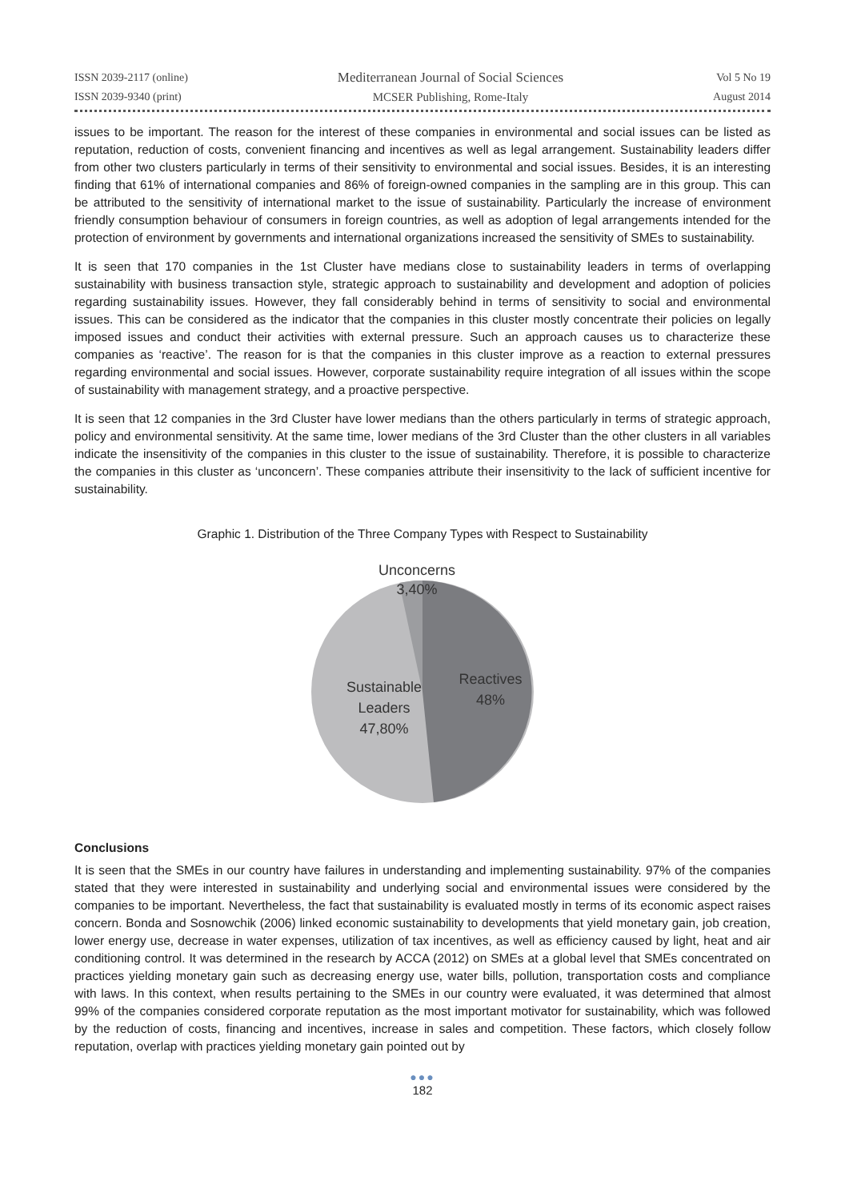ISSN 2039-2117 (online)
ISSN 2039-9340 (print)
Mediterranean Journal of Social Sciences
MCSER Publishing, Rome-Italy
Vol 5 No 19
August 2014
issues to be important. The reason for the interest of these companies in environmental and social issues can be listed as reputation, reduction of costs, convenient financing and incentives as well as legal arrangement. Sustainability leaders differ from other two clusters particularly in terms of their sensitivity to environmental and social issues. Besides, it is an interesting finding that 61% of international companies and 86% of foreign-owned companies in the sampling are in this group. This can be attributed to the sensitivity of international market to the issue of sustainability. Particularly the increase of environment friendly consumption behaviour of consumers in foreign countries, as well as adoption of legal arrangements intended for the protection of environment by governments and international organizations increased the sensitivity of SMEs to sustainability.
It is seen that 170 companies in the 1st Cluster have medians close to sustainability leaders in terms of overlapping sustainability with business transaction style, strategic approach to sustainability and development and adoption of policies regarding sustainability issues. However, they fall considerably behind in terms of sensitivity to social and environmental issues. This can be considered as the indicator that the companies in this cluster mostly concentrate their policies on legally imposed issues and conduct their activities with external pressure. Such an approach causes us to characterize these companies as ‘reactive’. The reason for is that the companies in this cluster improve as a reaction to external pressures regarding environmental and social issues. However, corporate sustainability require integration of all issues within the scope of sustainability with management strategy, and a proactive perspective.
It is seen that 12 companies in the 3rd Cluster have lower medians than the others particularly in terms of strategic approach, policy and environmental sensitivity. At the same time, lower medians of the 3rd Cluster than the other clusters in all variables indicate the insensitivity of the companies in this cluster to the issue of sustainability. Therefore, it is possible to characterize the companies in this cluster as ‘unconcern’. These companies attribute their insensitivity to the lack of sufficient incentive for sustainability.
Graphic 1. Distribution of the Three Company Types with Respect to Sustainability
Unconcerns
3,40%
Reactives
48%
Sustainable
Leaders
47,80%
Conclusions
It is seen that the SMEs in our country have failures in understanding and implementing sustainability. 97% of the companies stated that they were interested in sustainability and underlying social and environmental issues were considered by the companies to be important. Nevertheless, the fact that sustainability is evaluated mostly in terms of its economic aspect raises concern. Bonda and Sosnowchik (2006) linked economic sustainability to developments that yield monetary gain, job creation, lower energy use, decrease in water expenses, utilization of tax incentives, as well as efficiency caused by light, heat and air conditioning control. It was determined in the research by ACCA (2012) on SMEs at a global level that SMEs concentrated on practices yielding monetary gain such as decreasing energy use, water bills, pollution, transportation costs and compliance with laws. In this context, when results pertaining to the SMEs in our country were evaluated, it was determined that almost 99% of the companies considered corporate reputation as the most important motivator for sustainability, which was followed by the reduction of costs, financing and incentives, increase in sales and competition. These factors, which closely follow reputation, overlap with practices yielding monetary gain pointed out by
●●●
182